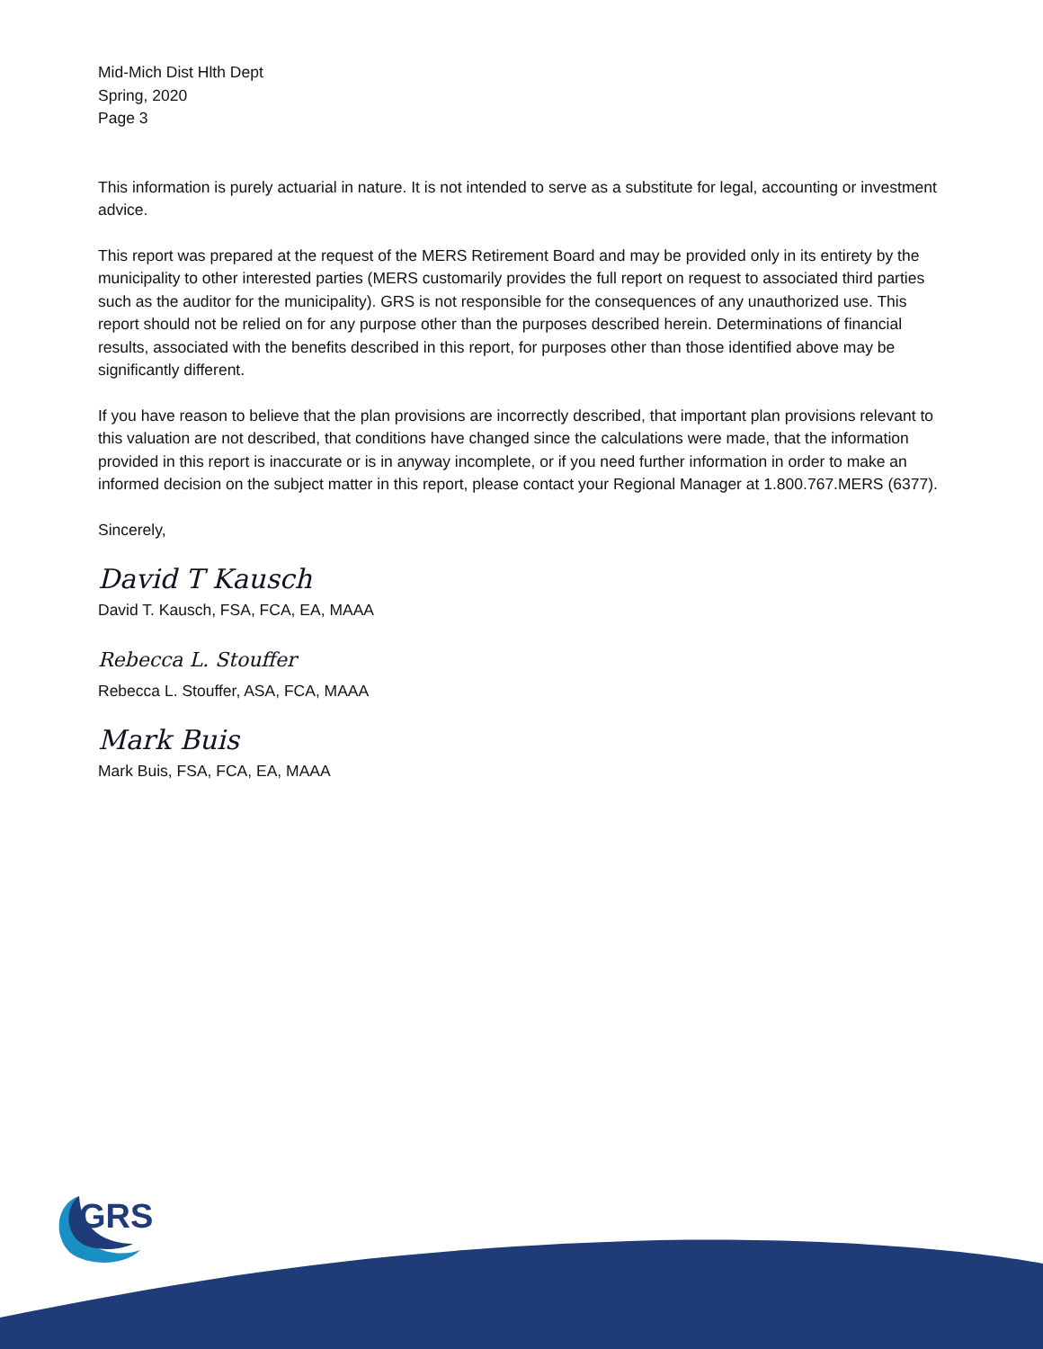Mid-Mich Dist Hlth Dept
Spring, 2020
Page 3
This information is purely actuarial in nature. It is not intended to serve as a substitute for legal, accounting or investment advice.
This report was prepared at the request of the MERS Retirement Board and may be provided only in its entirety by the municipality to other interested parties (MERS customarily provides the full report on request to associated third parties such as the auditor for the municipality). GRS is not responsible for the consequences of any unauthorized use. This report should not be relied on for any purpose other than the purposes described herein. Determinations of financial results, associated with the benefits described in this report, for purposes other than those identified above may be significantly different.
If you have reason to believe that the plan provisions are incorrectly described, that important plan provisions relevant to this valuation are not described, that conditions have changed since the calculations were made, that the information provided in this report is inaccurate or is in anyway incomplete, or if you need further information in order to make an informed decision on the subject matter in this report, please contact your Regional Manager at 1.800.767.MERS (6377).
Sincerely,
David T Kausch
David T. Kausch, FSA, FCA, EA, MAAA
Rebecca L. Stouffer
Rebecca L. Stouffer, ASA, FCA, MAAA
Mark Buis
Mark Buis, FSA, FCA, EA, MAAA
GRS